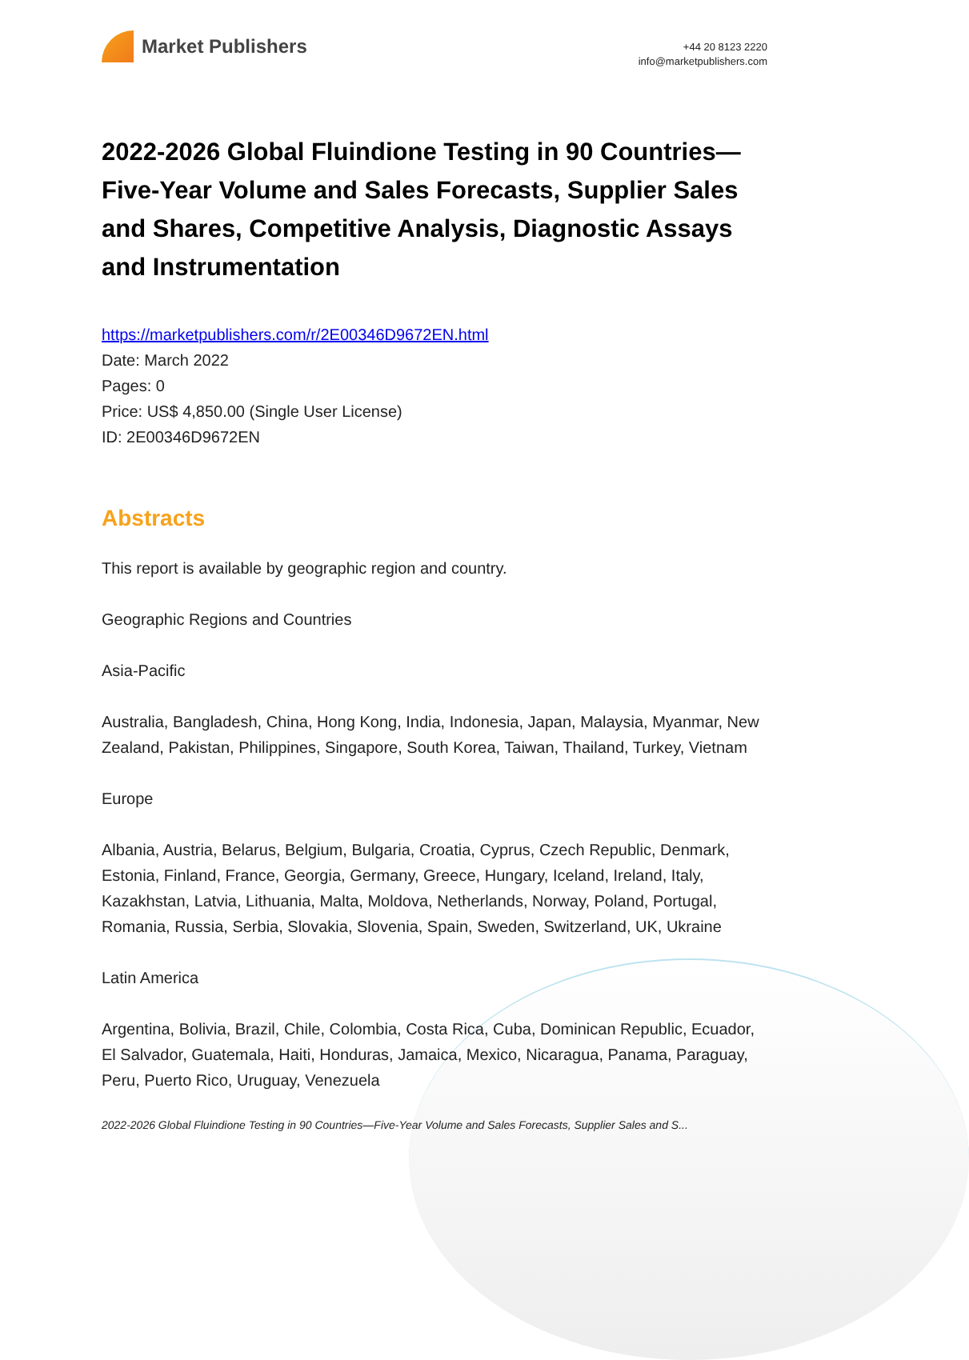Market Publishers
+44 20 8123 2220
info@marketpublishers.com
2022-2026 Global Fluindione Testing in 90 Countries—Five-Year Volume and Sales Forecasts, Supplier Sales and Shares, Competitive Analysis, Diagnostic Assays and Instrumentation
https://marketpublishers.com/r/2E00346D9672EN.html
Date: March 2022
Pages: 0
Price: US$ 4,850.00 (Single User License)
ID: 2E00346D9672EN
Abstracts
This report is available by geographic region and country.
Geographic Regions and Countries
Asia-Pacific
Australia, Bangladesh, China, Hong Kong, India, Indonesia, Japan, Malaysia, Myanmar, New Zealand, Pakistan, Philippines, Singapore, South Korea, Taiwan, Thailand, Turkey, Vietnam
Europe
Albania, Austria, Belarus, Belgium, Bulgaria, Croatia, Cyprus, Czech Republic, Denmark, Estonia, Finland, France, Georgia, Germany, Greece, Hungary, Iceland, Ireland, Italy, Kazakhstan, Latvia, Lithuania, Malta, Moldova, Netherlands, Norway, Poland, Portugal, Romania, Russia, Serbia, Slovakia, Slovenia, Spain, Sweden, Switzerland, UK, Ukraine
Latin America
Argentina, Bolivia, Brazil, Chile, Colombia, Costa Rica, Cuba, Dominican Republic, Ecuador, El Salvador, Guatemala, Haiti, Honduras, Jamaica, Mexico, Nicaragua, Panama, Paraguay, Peru, Puerto Rico, Uruguay, Venezuela
2022-2026 Global Fluindione Testing in 90 Countries—Five-Year Volume and Sales Forecasts, Supplier Sales and S...